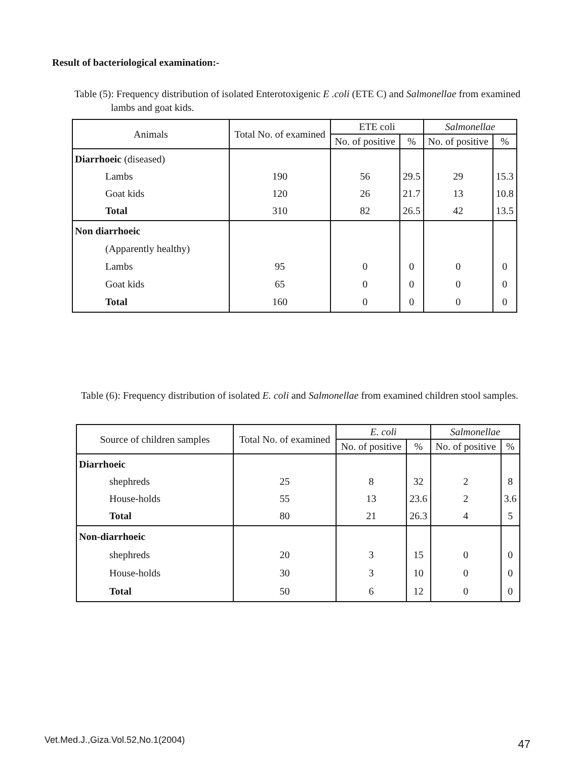Result of bacteriological examination:-
Table (5): Frequency distribution of isolated Enterotoxigenic E .coli (ETE C) and Salmonellae from examined lambs and goat kids.
| Animals | Total No. of examined | ETE coli | | Salmonellae | |
| --- | --- | --- | --- | --- | --- |
| | | No. of positive | % | No. of positive | % |
| Diarrhoeic (diseased) Lambs Goat kids Total | 190 120 310 | 56 26 82 | 29.5 21.7 26.5 | 29 13 42 | 15.3 10.8 13.5 |
| Non diarrhoeic (Apparently healthy) Lambs Goat kids Total | 95 65 160 | 0 0 0 | 0 0 0 | 0 0 0 | 0 0 0 |
Table (6): Frequency distribution of isolated E. coli and Salmonellae from examined children stool samples.
| Source of children samples | Total No. of examined | E. coli | | Salmonellae | |
| --- | --- | --- | --- | --- | --- |
| | | No. of positive | % | No. of positive | % |
| Diarrhoeic shephreds House-holds Total | 25 55 80 | 8 13 21 | 32 23.6 26.3 | 2 2 4 | 8 3.6 5 |
| Non-diarrhoeic shephreds House-holds Total | 20 30 50 | 3 3 6 | 15 10 12 | 0 0 0 | 0 0 0 |
Vet.Med.J.,Giza.Vol.52,No.1(2004) 47